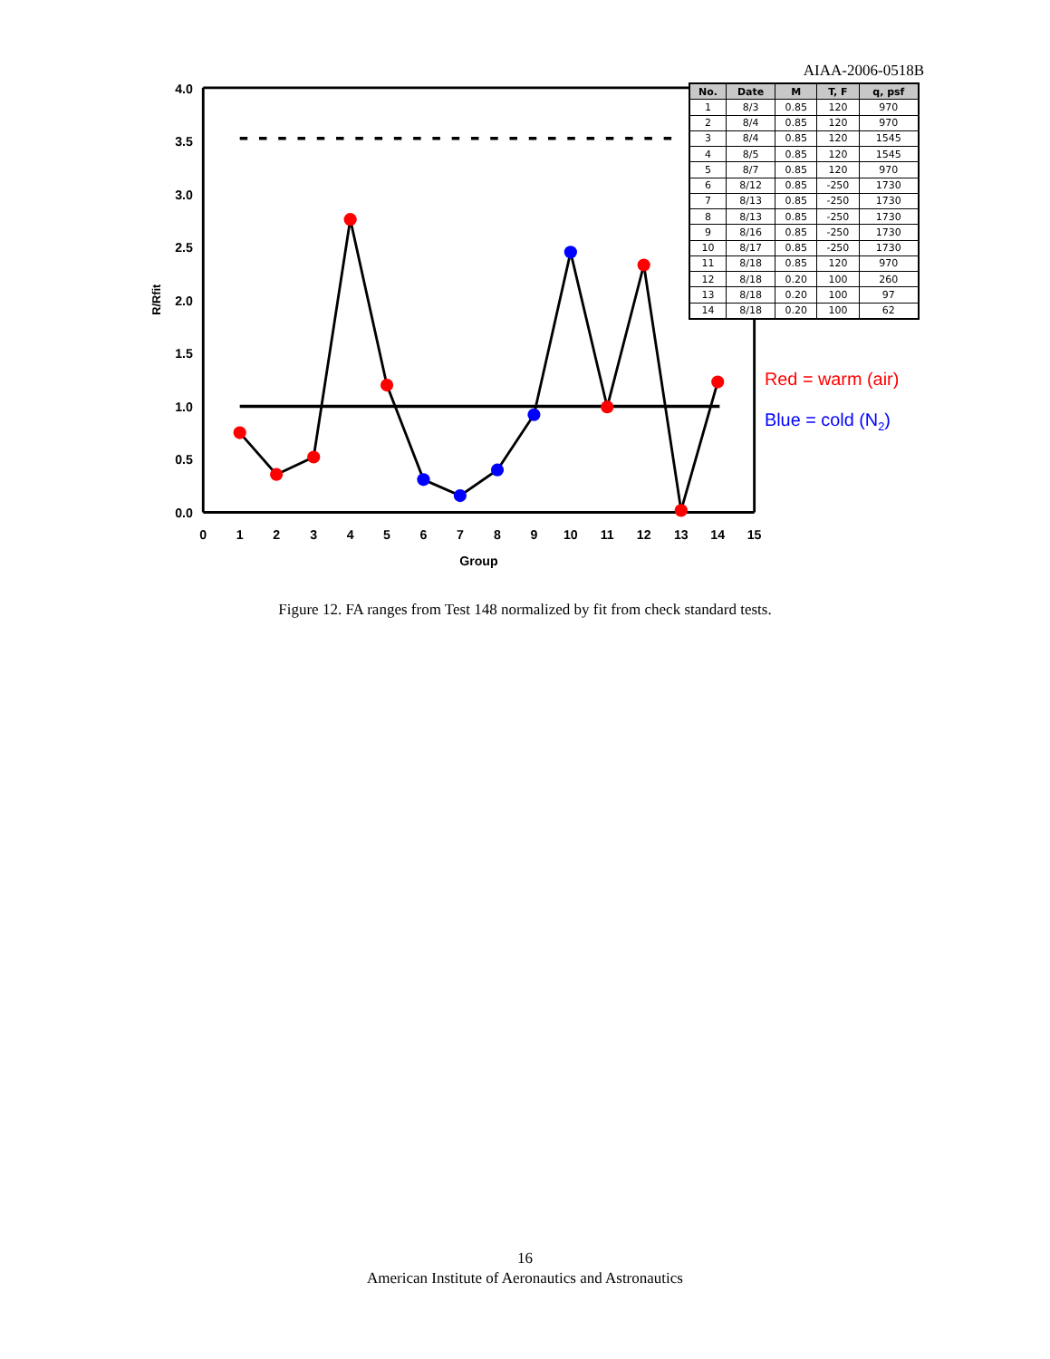AIAA-2006-0518B
4.0
3.5
3.0
2.5
2.0
1.5
1.0
0.5
0.0
0
1
2
3
4
5
6
7
8
9
10
11
12
13
14
15
Group
R/Rfit
Red = warm (air)
Blue = cold (N2)
| No. | Date | M | T, F | q, psf |
| --- | --- | --- | --- | --- |
| 1 | 8/3 | 0.85 | 120 | 970 |
| 2 | 8/4 | 0.85 | 120 | 970 |
| 3 | 8/4 | 0.85 | 120 | 1545 |
| 4 | 8/5 | 0.85 | 120 | 1545 |
| 5 | 8/7 | 0.85 | 120 | 970 |
| 6 | 8/12 | 0.85 | -250 | 1730 |
| 7 | 8/13 | 0.85 | -250 | 1730 |
| 8 | 8/13 | 0.85 | -250 | 1730 |
| 9 | 8/16 | 0.85 | -250 | 1730 |
| 10 | 8/17 | 0.85 | -250 | 1730 |
| 11 | 8/18 | 0.85 | 120 | 970 |
| 12 | 8/18 | 0.20 | 100 | 260 |
| 13 | 8/18 | 0.20 | 100 | 97 |
| 14 | 8/18 | 0.20 | 100 | 62 |
Figure 12. FA ranges from Test 148 normalized by fit from check standard tests.
16
American Institute of Aeronautics and Astronautics